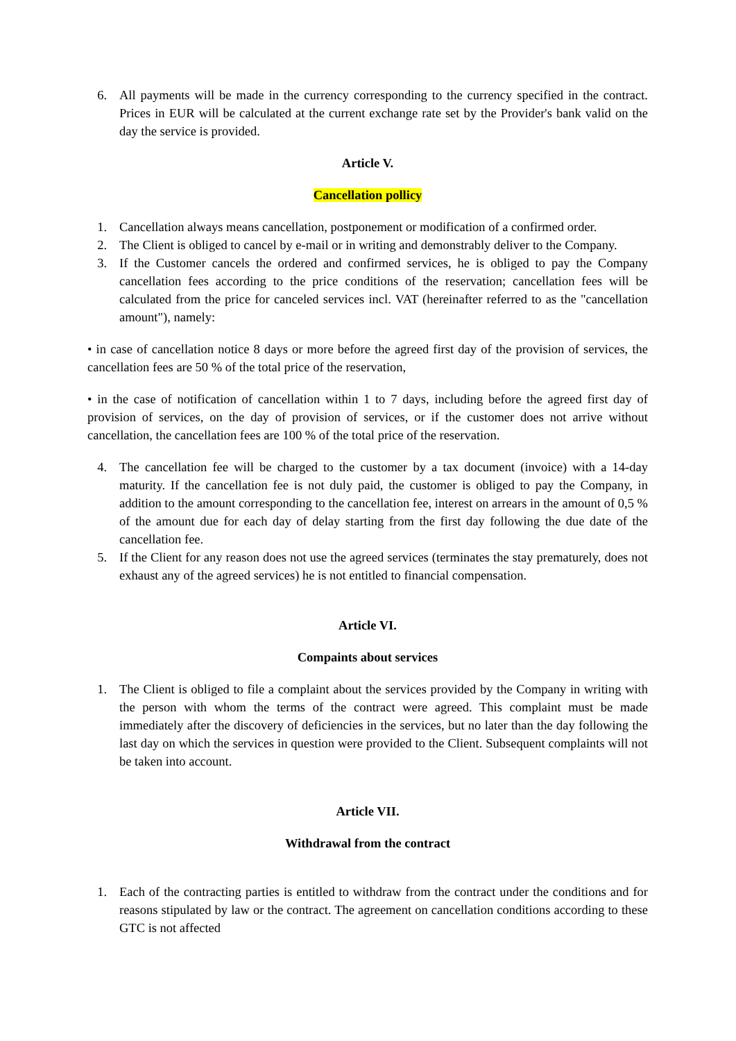6. All payments will be made in the currency corresponding to the currency specified in the contract. Prices in EUR will be calculated at the current exchange rate set by the Provider's bank valid on the day the service is provided.
Article V.
Cancellation pollicy
1. Cancellation always means cancellation, postponement or modification of a confirmed order.
2. The Client is obliged to cancel by e-mail or in writing and demonstrably deliver to the Company.
3. If the Customer cancels the ordered and confirmed services, he is obliged to pay the Company cancellation fees according to the price conditions of the reservation; cancellation fees will be calculated from the price for canceled services incl. VAT (hereinafter referred to as the "cancellation amount"), namely:
• in case of cancellation notice 8 days or more before the agreed first day of the provision of services, the cancellation fees are 50 % of the total price of the reservation,
• in the case of notification of cancellation within 1 to 7 days, including before the agreed first day of provision of services, on the day of provision of services, or if the customer does not arrive without cancellation, the cancellation fees are 100 % of the total price of the reservation.
4. The cancellation fee will be charged to the customer by a tax document (invoice) with a 14-day maturity. If the cancellation fee is not duly paid, the customer is obliged to pay the Company, in addition to the amount corresponding to the cancellation fee, interest on arrears in the amount of 0,5 % of the amount due for each day of delay starting from the first day following the due date of the cancellation fee.
5. If the Client for any reason does not use the agreed services (terminates the stay prematurely, does not exhaust any of the agreed services) he is not entitled to financial compensation.
Article VI.
Compaints about services
1. The Client is obliged to file a complaint about the services provided by the Company in writing with the person with whom the terms of the contract were agreed. This complaint must be made immediately after the discovery of deficiencies in the services, but no later than the day following the last day on which the services in question were provided to the Client. Subsequent complaints will not be taken into account.
Article VII.
Withdrawal from the contract
1. Each of the contracting parties is entitled to withdraw from the contract under the conditions and for reasons stipulated by law or the contract. The agreement on cancellation conditions according to these GTC is not affected